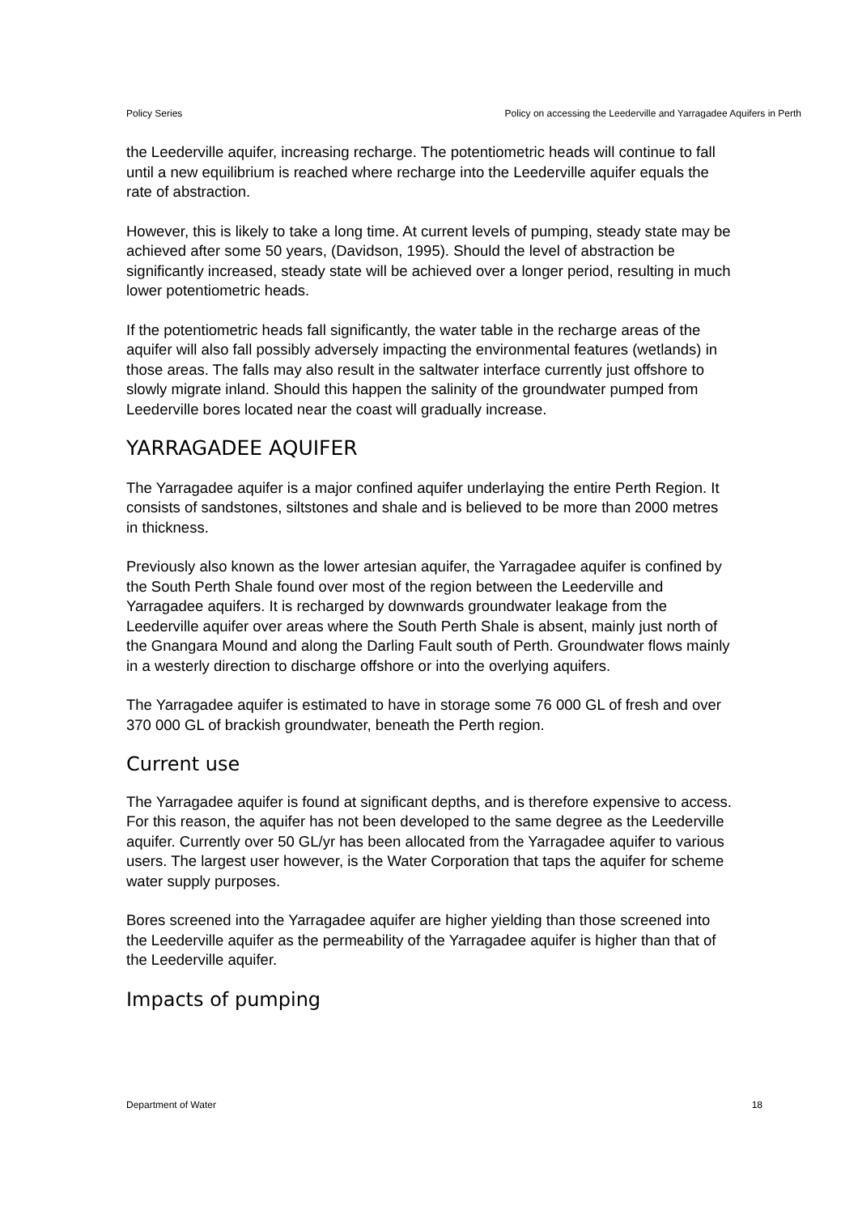Policy Series Policy on accessing the Leederville and Yarragadee Aquifers in Perth
the Leederville aquifer, increasing recharge. The potentiometric heads will continue to fall until a new equilibrium is reached where recharge into the Leederville aquifer equals the rate of abstraction.
However, this is likely to take a long time. At current levels of pumping, steady state may be achieved after some 50 years, (Davidson, 1995). Should the level of abstraction be significantly increased, steady state will be achieved over a longer period, resulting in much lower potentiometric heads.
If the potentiometric heads fall significantly, the water table in the recharge areas of the aquifer will also fall possibly adversely impacting the environmental features (wetlands) in those areas. The falls may also result in the saltwater interface currently just offshore to slowly migrate inland. Should this happen the salinity of the groundwater pumped from Leederville bores located near the coast will gradually increase.
YARRAGADEE AQUIFER
The Yarragadee aquifer is a major confined aquifer underlaying the entire Perth Region. It consists of sandstones, siltstones and shale and is believed to be more than 2000 metres in thickness.
Previously also known as the lower artesian aquifer, the Yarragadee aquifer is confined by the South Perth Shale found over most of the region between the Leederville and Yarragadee aquifers. It is recharged by downwards groundwater leakage from the Leederville aquifer over areas where the South Perth Shale is absent, mainly just north of the Gnangara Mound and along the Darling Fault south of Perth. Groundwater flows mainly in a westerly direction to discharge offshore or into the overlying aquifers.
The Yarragadee aquifer is estimated to have in storage some 76 000 GL of fresh and over
370 000 GL of brackish groundwater, beneath the Perth region.
Current use
The Yarragadee aquifer is found at significant depths, and is therefore expensive to access. For this reason, the aquifer has not been developed to the same degree as the Leederville aquifer. Currently over 50 GL/yr has been allocated from the Yarragadee aquifer to various users. The largest user however, is the Water Corporation that taps the aquifer for scheme water supply purposes.
Bores screened into the Yarragadee aquifer are higher yielding than those screened into the Leederville aquifer as the permeability of the Yarragadee aquifer is higher than that of the Leederville aquifer.
Impacts of pumping
Department of Water 18